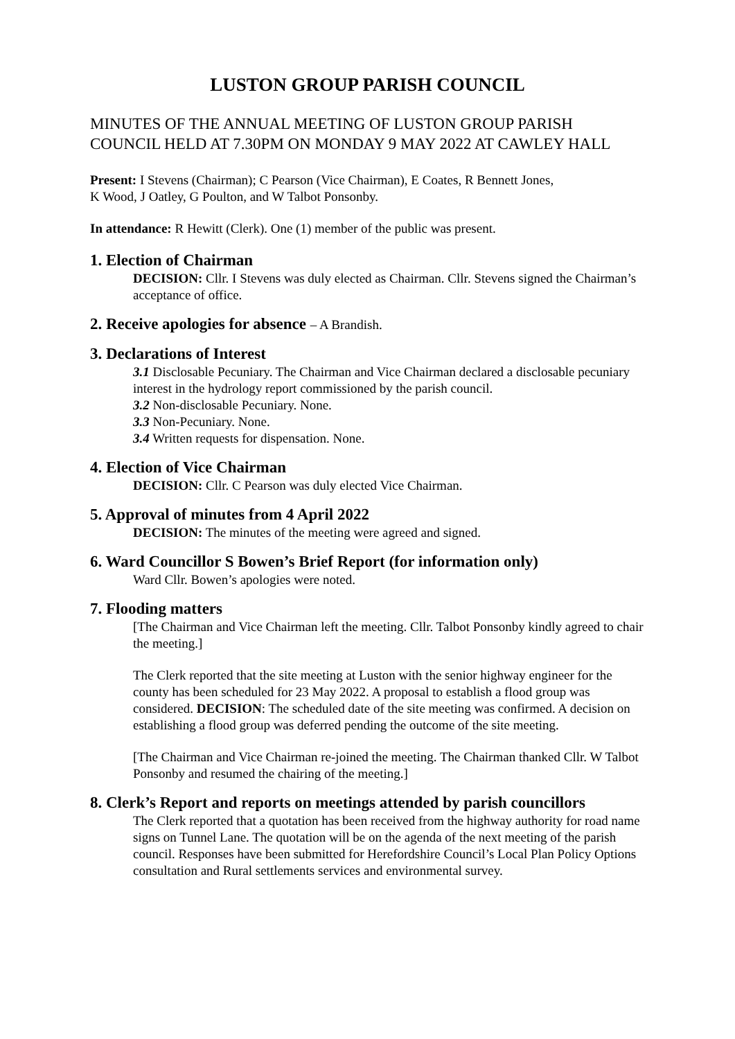LUSTON GROUP PARISH COUNCIL
MINUTES OF THE ANNUAL MEETING OF LUSTON GROUP PARISH COUNCIL HELD AT 7.30PM ON MONDAY 9 MAY 2022 AT CAWLEY HALL
Present: I Stevens (Chairman); C Pearson (Vice Chairman), E Coates, R Bennett Jones,
K Wood, J Oatley, G Poulton, and W Talbot Ponsonby.
In attendance: R Hewitt (Clerk). One (1) member of the public was present.
1. Election of Chairman
DECISION: Cllr. I Stevens was duly elected as Chairman. Cllr. Stevens signed the Chairman’s acceptance of office.
2. Receive apologies for absence – A Brandish.
3. Declarations of Interest
3.1 Disclosable Pecuniary. The Chairman and Vice Chairman declared a disclosable pecuniary interest in the hydrology report commissioned by the parish council.
3.2 Non-disclosable Pecuniary. None.
3.3 Non-Pecuniary. None.
3.4 Written requests for dispensation. None.
4. Election of Vice Chairman
DECISION: Cllr. C Pearson was duly elected Vice Chairman.
5. Approval of minutes from 4 April 2022
DECISION: The minutes of the meeting were agreed and signed.
6. Ward Councillor S Bowen’s Brief Report (for information only)
Ward Cllr. Bowen’s apologies were noted.
7. Flooding matters
[The Chairman and Vice Chairman left the meeting. Cllr. Talbot Ponsonby kindly agreed to chair the meeting.]
The Clerk reported that the site meeting at Luston with the senior highway engineer for the county has been scheduled for 23 May 2022. A proposal to establish a flood group was considered. DECISION: The scheduled date of the site meeting was confirmed. A decision on establishing a flood group was deferred pending the outcome of the site meeting.
[The Chairman and Vice Chairman re-joined the meeting. The Chairman thanked Cllr. W Talbot Ponsonby and resumed the chairing of the meeting.]
8. Clerk’s Report and reports on meetings attended by parish councillors
The Clerk reported that a quotation has been received from the highway authority for road name signs on Tunnel Lane. The quotation will be on the agenda of the next meeting of the parish council. Responses have been submitted for Herefordshire Council’s Local Plan Policy Options consultation and Rural settlements services and environmental survey.